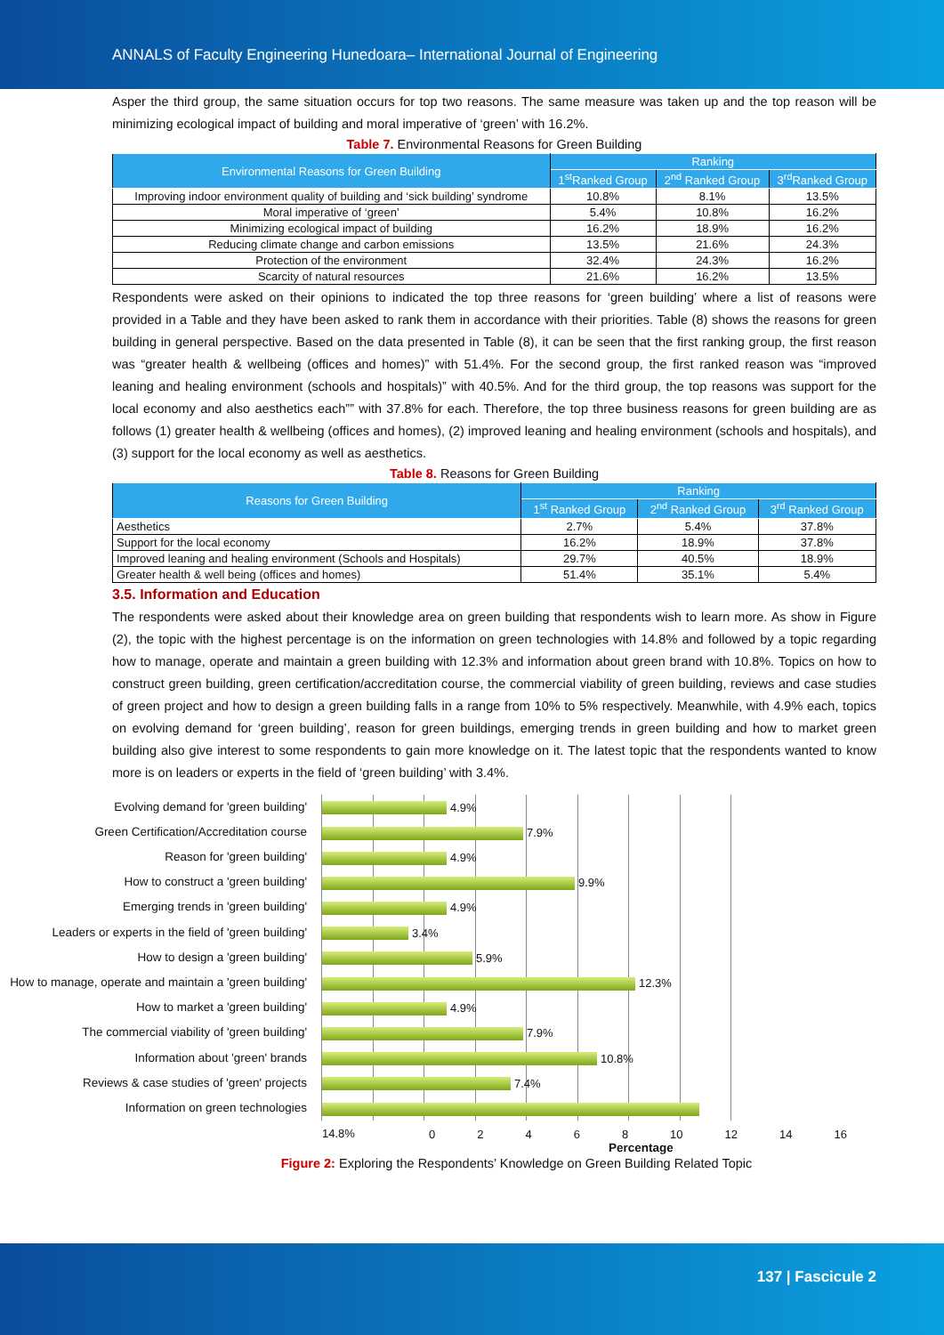ANNALS of Faculty Engineering Hunedoara– International Journal of Engineering
Asper the third group, the same situation occurs for top two reasons. The same measure was taken up and the top reason will be minimizing ecological impact of building and moral imperative of ‘green’ with 16.2%.
Table 7. Environmental Reasons for Green Building
| Environmental Reasons for Green Building | Ranking | | |
| --- | --- | --- | --- |
| | 1<sup>st</sup>Ranked Group | 2<sup>nd</sup> Ranked Group | 3<sup>rd</sup>Ranked Group |
| Improving indoor environment quality of building and ‘sick building’ syndrome | 10.8% | 8.1% | 13.5% |
| Moral imperative of ‘green’ | 5.4% | 10.8% | 16.2% |
| Minimizing ecological impact of building | 16.2% | 18.9% | 16.2% |
| Reducing climate change and carbon emissions | 13.5% | 21.6% | 24.3% |
| Protection of the environment | 32.4% | 24.3% | 16.2% |
| Scarcity of natural resources | 21.6% | 16.2% | 13.5% |
Respondents were asked on their opinions to indicated the top three reasons for ‘green building’ where a list of reasons were provided in a Table and they have been asked to rank them in accordance with their priorities. Table (8) shows the reasons for green building in general perspective. Based on the data presented in Table (8), it can be seen that the first ranking group, the first reason was “greater health & wellbeing (offices and homes)” with 51.4%. For the second group, the first ranked reason was “improved leaning and healing environment (schools and hospitals)” with 40.5%. And for the third group, the top reasons was support for the local economy and also aesthetics each”” with 37.8% for each. Therefore, the top three business reasons for green building are as follows (1) greater health & wellbeing (offices and homes), (2) improved leaning and healing environment (schools and hospitals), and (3) support for the local economy as well as aesthetics.
Table 8. Reasons for Green Building
| Reasons for Green Building | Ranking | | |
| --- | --- | --- | --- |
| | 1<sup>st</sup> Ranked Group | 2<sup>nd</sup> Ranked Group | 3<sup>rd</sup> Ranked Group |
| Aesthetics | 2.7% | 5.4% | 37.8% |
| Support for the local economy | 16.2% | 18.9% | 37.8% |
| Improved leaning and healing environment (Schools and Hospitals) | 29.7% | 40.5% | 18.9% |
| Greater health & well being (offices and homes) | 51.4% | 35.1% | 5.4% |
3.5. Information and Education
The respondents were asked about their knowledge area on green building that respondents wish to learn more. As show in Figure (2), the topic with the highest percentage is on the information on green technologies with 14.8% and followed by a topic regarding how to manage, operate and maintain a green building with 12.3% and information about green brand with 10.8%. Topics on how to construct green building, green certification/accreditation course, the commercial viability of green building, reviews and case studies of green project and how to design a green building falls in a range from 10% to 5% respectively. Meanwhile, with 4.9% each, topics on evolving demand for ‘green building’, reason for green buildings, emerging trends in green building and how to market green building also give interest to some respondents to gain more knowledge on it. The latest topic that the respondents wanted to know more is on leaders or experts in the field of ‘green building’ with 3.4%.
Evolving demand for 'green building'
Green Certification/Accreditation course
Reason for 'green building'
How to construct a 'green building'
Emerging trends in 'green building'
Leaders or experts in the field of 'green building'
How to design a 'green building'
How to manage, operate and maintain a 'green building'
How to market a 'green building'
The commercial viability of 'green building'
Information about 'green' brands
Reviews & case studies of 'green' projects
Information on green technologies
4.9%
7.9%
4.9%
9.9%
4.9%
3.4%
5.9%
12.3%
4.9%
7.9%
10.8%
7.4%
14.8%
02468 10 12 14 16
Percentage
Figure 2: Exploring the Respondents’ Knowledge on Green Building Related Topic
137 | Fascicule 2